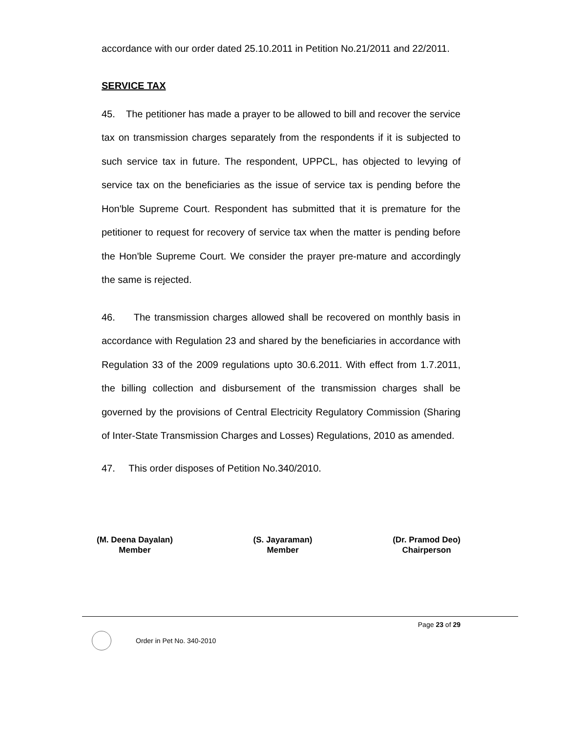accordance with our order dated 25.10.2011 in Petition No.21/2011 and 22/2011.
SERVICE TAX
45. The petitioner has made a prayer to be allowed to bill and recover the service tax on transmission charges separately from the respondents if it is subjected to such service tax in future. The respondent, UPPCL, has objected to levying of service tax on the beneficiaries as the issue of service tax is pending before the Hon'ble Supreme Court. Respondent has submitted that it is premature for the petitioner to request for recovery of service tax when the matter is pending before the Hon'ble Supreme Court. We consider the prayer pre-mature and accordingly the same is rejected.
46. The transmission charges allowed shall be recovered on monthly basis in accordance with Regulation 23 and shared by the beneficiaries in accordance with Regulation 33 of the 2009 regulations upto 30.6.2011. With effect from 1.7.2011, the billing collection and disbursement of the transmission charges shall be governed by the provisions of Central Electricity Regulatory Commission (Sharing of Inter-State Transmission Charges and Losses) Regulations, 2010 as amended.
47. This order disposes of Petition No.340/2010.
(M. Deena Dayalan)
Member
(S. Jayaraman)
Member
(Dr. Pramod Deo)
Chairperson
Page 23 of 29
Order in Pet No. 340-2010